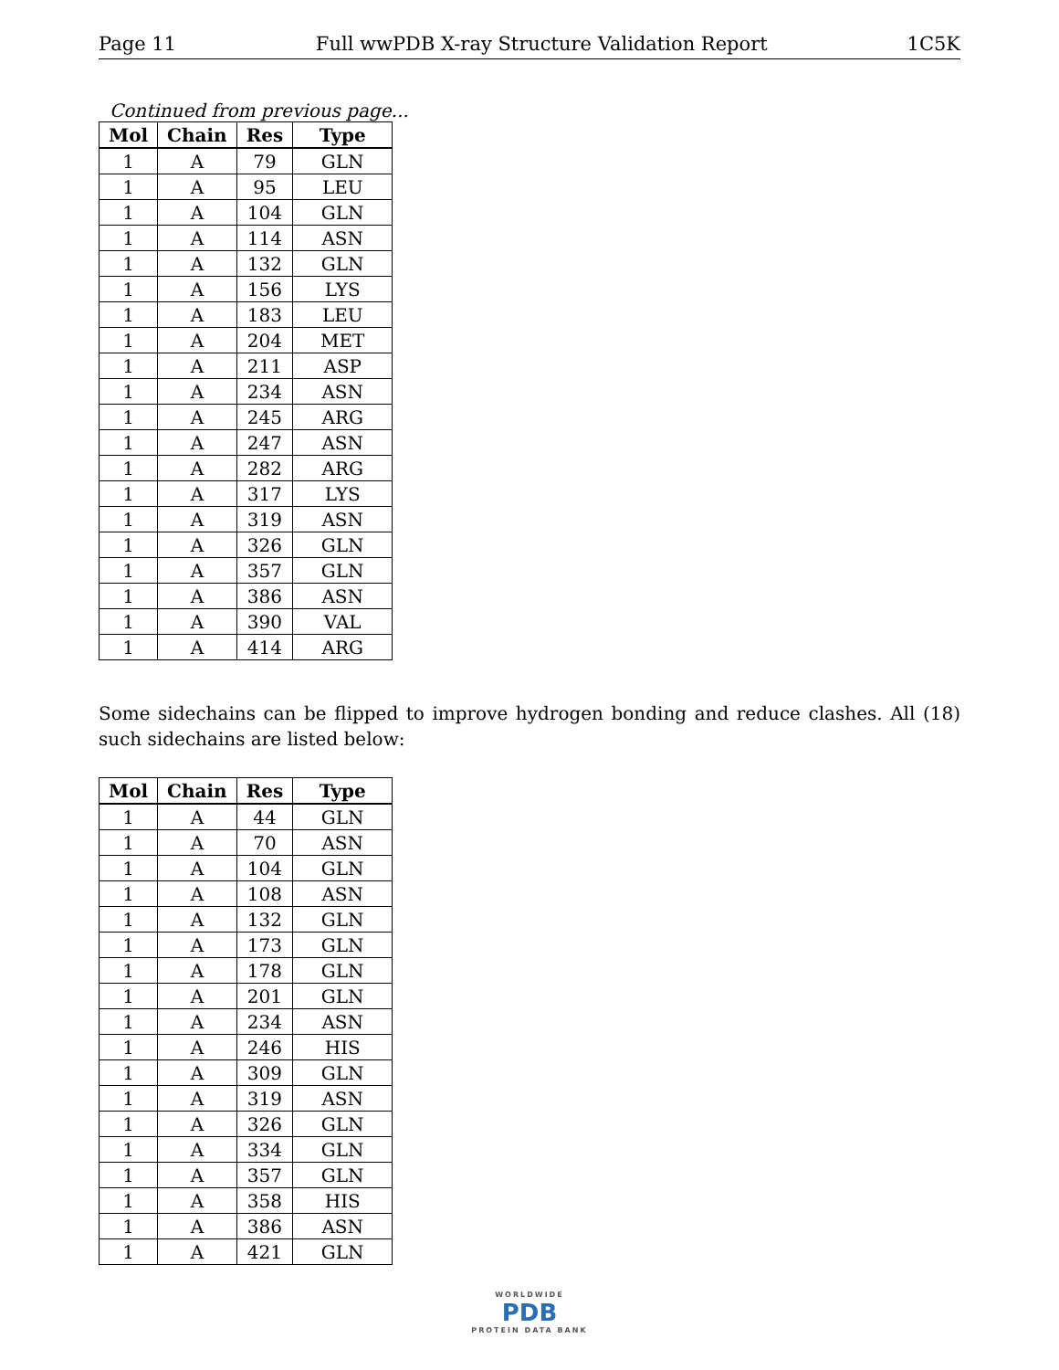Page 11 Full wwPDB X-ray Structure Validation Report 1C5K
Continued from previous page...
| Mol | Chain | Res | Type |
| --- | --- | --- | --- |
| 1 | A | 79 | GLN |
| 1 | A | 95 | LEU |
| 1 | A | 104 | GLN |
| 1 | A | 114 | ASN |
| 1 | A | 132 | GLN |
| 1 | A | 156 | LYS |
| 1 | A | 183 | LEU |
| 1 | A | 204 | MET |
| 1 | A | 211 | ASP |
| 1 | A | 234 | ASN |
| 1 | A | 245 | ARG |
| 1 | A | 247 | ASN |
| 1 | A | 282 | ARG |
| 1 | A | 317 | LYS |
| 1 | A | 319 | ASN |
| 1 | A | 326 | GLN |
| 1 | A | 357 | GLN |
| 1 | A | 386 | ASN |
| 1 | A | 390 | VAL |
| 1 | A | 414 | ARG |
Some sidechains can be flipped to improve hydrogen bonding and reduce clashes. All (18) such sidechains are listed below:
| Mol | Chain | Res | Type |
| --- | --- | --- | --- |
| 1 | A | 44 | GLN |
| 1 | A | 70 | ASN |
| 1 | A | 104 | GLN |
| 1 | A | 108 | ASN |
| 1 | A | 132 | GLN |
| 1 | A | 173 | GLN |
| 1 | A | 178 | GLN |
| 1 | A | 201 | GLN |
| 1 | A | 234 | ASN |
| 1 | A | 246 | HIS |
| 1 | A | 309 | GLN |
| 1 | A | 319 | ASN |
| 1 | A | 326 | GLN |
| 1 | A | 334 | GLN |
| 1 | A | 357 | GLN |
| 1 | A | 358 | HIS |
| 1 | A | 386 | ASN |
| 1 | A | 421 | GLN |
WORLDWIDE
PDB
PROTEIN DATA BANK